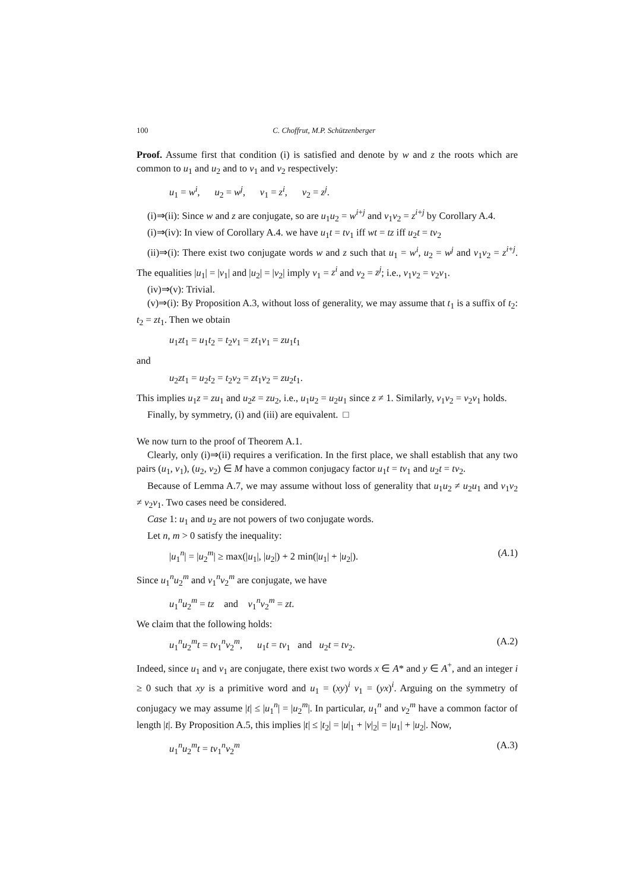100 C. Choffrut, M.P. Schützenberger
Proof. Assume first that condition (i) is satisfied and denote by w and z the roots which are common to u<sub>1</sub> and u<sub>2</sub> and to v<sub>1</sub> and v<sub>2</sub> respectively:
u<sub>1</sub> = w<sup>i</sup>, u<sub>2</sub> = w<sup>j</sup>, v<sub>1</sub> = z<sup>i</sup>, v<sub>2</sub> = z<sup>j</sup>.
(i)⇒(ii): Since w and z are conjugate, so are u<sub>1</sub>u<sub>2</sub> = w<sup>i+j</sup> and v<sub>1</sub>v<sub>2</sub> = z<sup>i+j</sup> by Corollary A.4.
(i)⇒(iv): In view of Corollary A.4. we have u<sub>1</sub>t = tv<sub>1</sub> iff wt = tz iff u<sub>2</sub>t = tv<sub>2</sub>
(ii)⇒(i): There exist two conjugate words w and z such that u<sub>1</sub> = w<sup>i</sup>, u<sub>2</sub> = w<sup>j</sup> and v<sub>1</sub>v<sub>2</sub> = z<sup>i+j</sup>. The equalities |u<sub>1</sub>| = |v<sub>1</sub>| and |u<sub>2</sub>| = |v<sub>2</sub>| imply v<sub>1</sub> = z<sup>i</sup> and v<sub>2</sub> = z<sup>j</sup>; i.e., v<sub>1</sub>v<sub>2</sub> = v<sub>2</sub>v<sub>1</sub>.
(iv)⇒(v): Trivial.
(v)⇒(i): By Proposition A.3, without loss of generality, we may assume that t<sub>1</sub> is a suffix of t<sub>2</sub>: t<sub>2</sub> = zt<sub>1</sub>. Then we obtain
u<sub>1</sub>zt<sub>1</sub> = u<sub>1</sub>t<sub>2</sub> = t<sub>2</sub>v<sub>1</sub> = zt<sub>1</sub>v<sub>1</sub> = zu<sub>1</sub>t<sub>1</sub>
and
u<sub>2</sub>zt<sub>1</sub> = u<sub>2</sub>t<sub>2</sub> = t<sub>2</sub>v<sub>2</sub> = zt<sub>1</sub>v<sub>2</sub> = zu<sub>2</sub>t<sub>1</sub>.
This implies u<sub>1</sub>z = zu<sub>1</sub> and u<sub>2</sub>z = zu<sub>2</sub>, i.e., u<sub>1</sub>u<sub>2</sub> = u<sub>2</sub>u<sub>1</sub> since z ≠ 1. Similarly, v<sub>1</sub>v<sub>2</sub> = v<sub>2</sub>v<sub>1</sub> holds.
Finally, by symmetry, (i) and (iii) are equivalent. □
We now turn to the proof of Theorem A.1.
Clearly, only (i)⇒(ii) requires a verification. In the first place, we shall establish that any two pairs (u<sub>1</sub>, v<sub>1</sub>), (u<sub>2</sub>, v<sub>2</sub>) ∈ M have a common conjugacy factor u<sub>1</sub>t = tv<sub>1</sub> and u<sub>2</sub>t = tv<sub>2</sub>.
Because of Lemma A.7, we may assume without loss of generality that u<sub>1</sub>u<sub>2</sub> ≠ u<sub>2</sub>u<sub>1</sub> and v<sub>1</sub>v<sub>2</sub> ≠ v<sub>2</sub>v<sub>1</sub>. Two cases need be considered.
Case 1: u<sub>1</sub> and u<sub>2</sub> are not powers of two conjugate words.
Let n, m > 0 satisfy the inequality:
|u<sub>1</sub><sup>n</sup>| = |u<sub>2</sub><sup>m</sup>| ≥ max(|u<sub>1</sub>|, |u<sub>2</sub>|) + 2 min(|u<sub>1</sub>| + |u<sub>2</sub>|). (A.1)
Since u<sub>1</sub><sup>n</sup>u<sub>2</sub><sup>m</sup> and v<sub>1</sub><sup>n</sup>v<sub>2</sub><sup>m</sup> are conjugate, we have
u<sub>1</sub><sup>n</sup>u<sub>2</sub><sup>m</sup> = tz and v<sub>1</sub><sup>n</sup>v<sub>2</sub><sup>m</sup> = zt.
We claim that the following holds:
u<sub>1</sub><sup>n</sup>u<sub>2</sub><sup>m</sup>t = tv<sub>1</sub><sup>n</sup>v<sub>2</sub><sup>m</sup>, u<sub>1</sub>t = tv<sub>1</sub> and u<sub>2</sub>t = tv<sub>2</sub>. (A.2)
Indeed, since u<sub>1</sub> and v<sub>1</sub> are conjugate, there exist two words x ∈ A* and y ∈ A<sup>+</sup>, and an integer i ≥ 0 such that xy is a primitive word and u<sub>1</sub> = (xy)<sup>i</sup> v<sub>1</sub> = (yx)<sup>i</sup>. Arguing on the symmetry of conjugacy we may assume |t| ≤ |u<sub>1</sub><sup>n</sup>| = |u<sub>2</sub><sup>m</sup>|. In particular, u<sub>1</sub><sup>n</sup> and v<sub>2</sub><sup>m</sup> have a common factor of length |t|. By Proposition A.5, this implies |t| ≤ |t<sub>2</sub>| = |u|<sub>1</sub> + |v|<sub>2</sub>| = |u<sub>1</sub>| + |u<sub>2</sub>|. Now,
u<sub>1</sub><sup>n</sup>u<sub>2</sub><sup>m</sup>t = tv<sub>1</sub><sup>n</sup>v<sub>2</sub><sup>m</sup> (A.3)